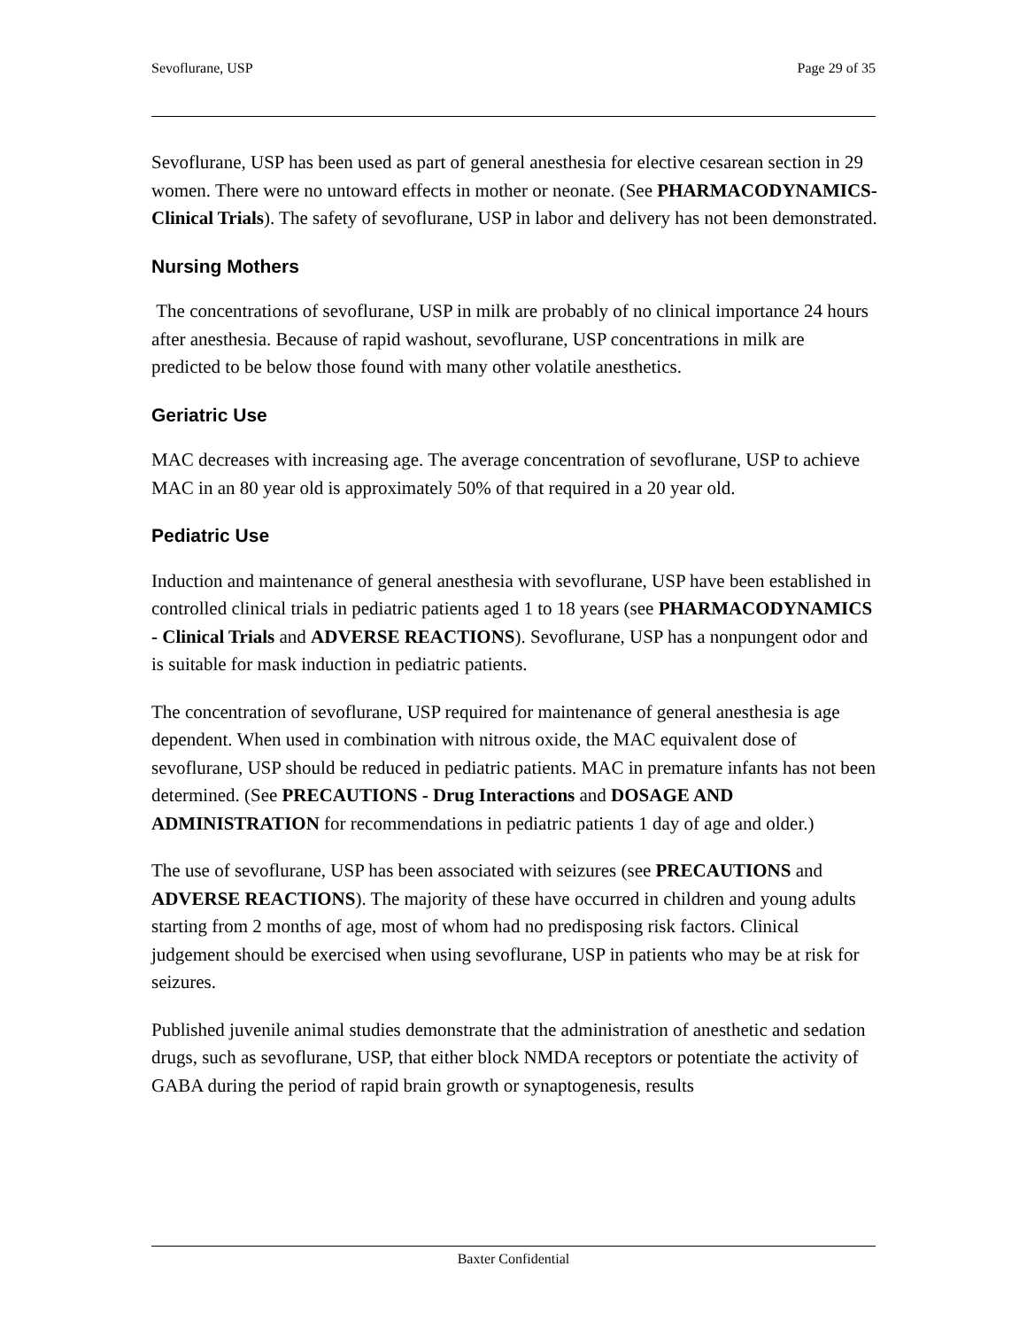Sevoflurane, USP Page 29 of 35
Sevoflurane, USP has been used as part of general anesthesia for elective cesarean section in 29 women. There were no untoward effects in mother or neonate. (See PHARMACODYNAMICS-Clinical Trials). The safety of sevoflurane, USP in labor and delivery has not been demonstrated.
Nursing Mothers
The concentrations of sevoflurane, USP in milk are probably of no clinical importance 24 hours after anesthesia. Because of rapid washout, sevoflurane, USP concentrations in milk are predicted to be below those found with many other volatile anesthetics.
Geriatric Use
MAC decreases with increasing age. The average concentration of sevoflurane, USP to achieve MAC in an 80 year old is approximately 50% of that required in a 20 year old.
Pediatric Use
Induction and maintenance of general anesthesia with sevoflurane, USP have been established in controlled clinical trials in pediatric patients aged 1 to 18 years (see PHARMACODYNAMICS - Clinical Trials and ADVERSE REACTIONS). Sevoflurane, USP has a nonpungent odor and is suitable for mask induction in pediatric patients.
The concentration of sevoflurane, USP required for maintenance of general anesthesia is age dependent. When used in combination with nitrous oxide, the MAC equivalent dose of sevoflurane, USP should be reduced in pediatric patients. MAC in premature infants has not been determined. (See PRECAUTIONS - Drug Interactions and DOSAGE AND ADMINISTRATION for recommendations in pediatric patients 1 day of age and older.)
The use of sevoflurane, USP has been associated with seizures (see PRECAUTIONS and ADVERSE REACTIONS). The majority of these have occurred in children and young adults starting from 2 months of age, most of whom had no predisposing risk factors. Clinical judgement should be exercised when using sevoflurane, USP in patients who may be at risk for seizures.
Published juvenile animal studies demonstrate that the administration of anesthetic and sedation drugs, such as sevoflurane, USP, that either block NMDA receptors or potentiate the activity of GABA during the period of rapid brain growth or synaptogenesis, results
Baxter Confidential